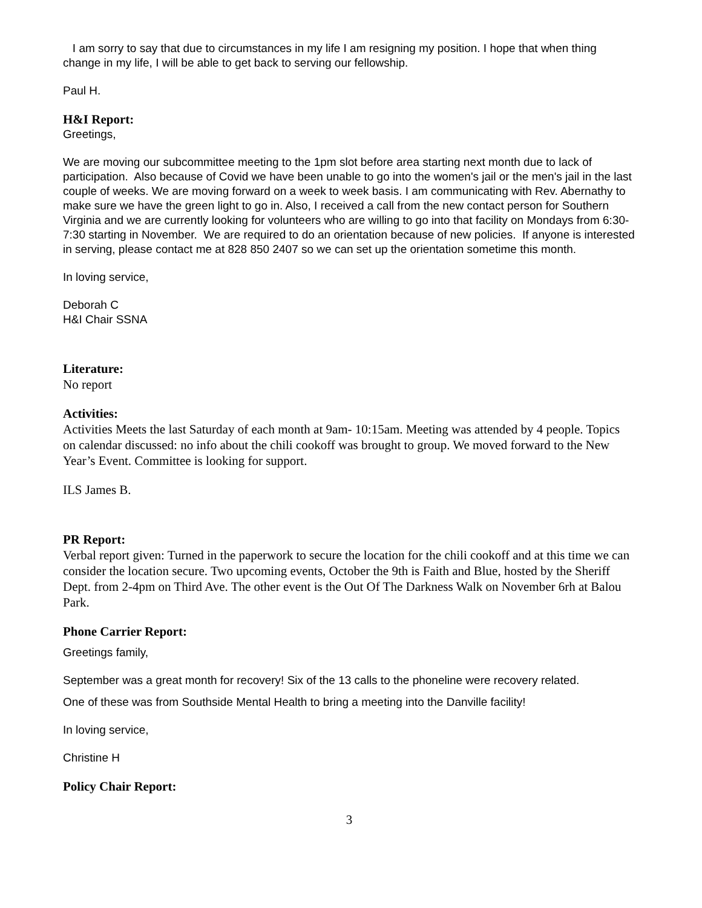I am sorry to say that due to circumstances in my life I am resigning my position. I hope that when thing change in my life, I will be able to get back to serving our fellowship.
Paul H.
H&I Report:
Greetings,
We are moving our subcommittee meeting to the 1pm slot before area starting next month due to lack of participation. Also because of Covid we have been unable to go into the women's jail or the men's jail in the last couple of weeks. We are moving forward on a week to week basis. I am communicating with Rev. Abernathy to make sure we have the green light to go in. Also, I received a call from the new contact person for Southern Virginia and we are currently looking for volunteers who are willing to go into that facility on Mondays from 6:30-7:30 starting in November. We are required to do an orientation because of new policies. If anyone is interested in serving, please contact me at 828 850 2407 so we can set up the orientation sometime this month.
In loving service,
Deborah C
H&I Chair SSNA
Literature:
No report
Activities:
Activities Meets the last Saturday of each month at 9am- 10:15am. Meeting was attended by 4 people. Topics on calendar discussed: no info about the chili cookoff was brought to group. We moved forward to the New Year’s Event. Committee is looking for support.
ILS James B.
PR Report:
Verbal report given: Turned in the paperwork to secure the location for the chili cookoff and at this time we can consider the location secure. Two upcoming events, October the 9th is Faith and Blue, hosted by the Sheriff Dept. from 2-4pm on Third Ave. The other event is the Out Of The Darkness Walk on November 6rh at Balou Park.
Phone Carrier Report:
Greetings family,
September was a great month for recovery! Six of the 13 calls to the phoneline were recovery related.
One of these was from Southside Mental Health to bring a meeting into the Danville facility!
In loving service,
Christine H
Policy Chair Report:
3